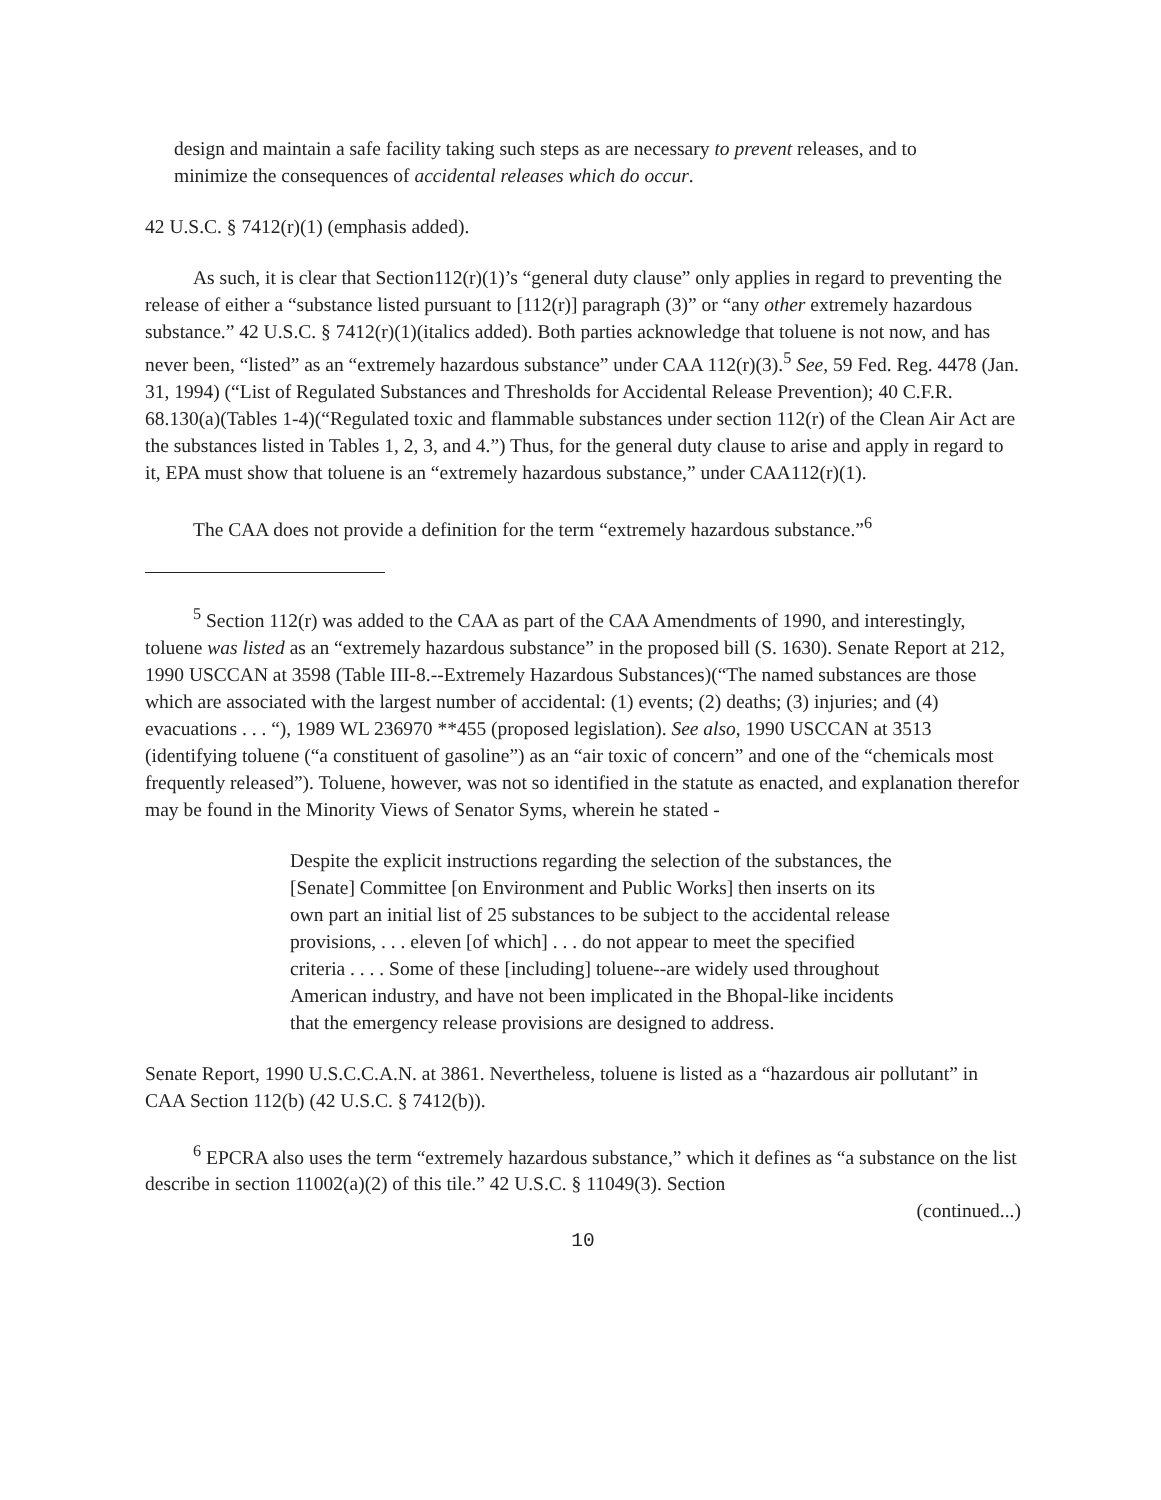design and maintain a safe facility taking such steps as are necessary to prevent releases, and to minimize the consequences of accidental releases which do occur.
42 U.S.C. § 7412(r)(1) (emphasis added).
As such, it is clear that Section112(r)(1)’s “general duty clause” only applies in regard to preventing the release of either a “substance listed pursuant to [112(r)] paragraph (3)” or “any other extremely hazardous substance.” 42 U.S.C. § 7412(r)(1)(italics added). Both parties acknowledge that toluene is not now, and has never been, “listed” as an “extremely hazardous substance” under CAA 112(r)(3).<sup>5</sup> See, 59 Fed. Reg. 4478 (Jan. 31, 1994) (“List of Regulated Substances and Thresholds for Accidental Release Prevention); 40 C.F.R. 68.130(a)(Tables 1-4)(“Regulated toxic and flammable substances under section 112(r) of the Clean Air Act are the substances listed in Tables 1, 2, 3, and 4.”) Thus, for the general duty clause to arise and apply in regard to it, EPA must show that toluene is an “extremely hazardous substance,” under CAA112(r)(1).
The CAA does not provide a definition for the term “extremely hazardous substance.”<sup>6</sup>
<sup>5</sup> Section 112(r) was added to the CAA as part of the CAA Amendments of 1990, and interestingly, toluene was listed as an “extremely hazardous substance” in the proposed bill (S. 1630). Senate Report at 212, 1990 USCCAN at 3598 (Table III-8.--Extremely Hazardous Substances)(“The named substances are those which are associated with the largest number of accidental: (1) events; (2) deaths; (3) injuries; and (4) evacuations . . . “), 1989 WL 236970 **455 (proposed legislation). See also, 1990 USCCAN at 3513 (identifying toluene (“a constituent of gasoline”) as an “air toxic of concern” and one of the “chemicals most frequently released”). Toluene, however, was not so identified in the statute as enacted, and explanation therefor may be found in the Minority Views of Senator Syms, wherein he stated -
Despite the explicit instructions regarding the selection of the substances, the [Senate] Committee [on Environment and Public Works] then inserts on its own part an initial list of 25 substances to be subject to the accidental release provisions, . . . eleven [of which] . . . do not appear to meet the specified criteria . . . . Some of these [including] toluene--are widely used throughout American industry, and have not been implicated in the Bhopal-like incidents that the emergency release provisions are designed to address.
Senate Report, 1990 U.S.C.C.A.N. at 3861. Nevertheless, toluene is listed as a “hazardous air pollutant” in CAA Section 112(b) (42 U.S.C. § 7412(b)).
<sup>6</sup> EPCRA also uses the term “extremely hazardous substance,” which it defines as “a substance on the list describe in section 11002(a)(2) of this tile.” 42 U.S.C. § 11049(3). Section
(continued...)
10